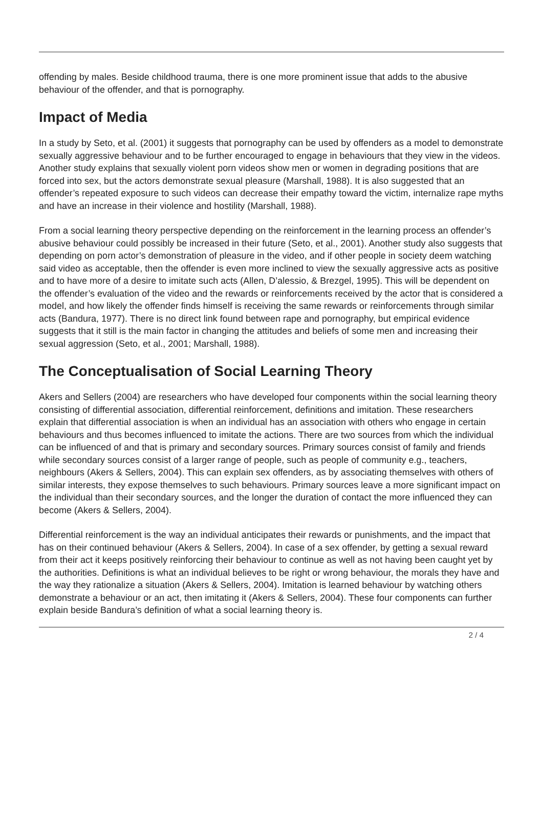offending by males. Beside childhood trauma, there is one more prominent issue that adds to the abusive behaviour of the offender, and that is pornography.
Impact of Media
In a study by Seto, et al. (2001) it suggests that pornography can be used by offenders as a model to demonstrate sexually aggressive behaviour and to be further encouraged to engage in behaviours that they view in the videos. Another study explains that sexually violent porn videos show men or women in degrading positions that are forced into sex, but the actors demonstrate sexual pleasure (Marshall, 1988). It is also suggested that an offender’s repeated exposure to such videos can decrease their empathy toward the victim, internalize rape myths and have an increase in their violence and hostility (Marshall, 1988).
From a social learning theory perspective depending on the reinforcement in the learning process an offender’s abusive behaviour could possibly be increased in their future (Seto, et al., 2001). Another study also suggests that depending on porn actor’s demonstration of pleasure in the video, and if other people in society deem watching said video as acceptable, then the offender is even more inclined to view the sexually aggressive acts as positive and to have more of a desire to imitate such acts (Allen, D’alessio, & Brezgel, 1995). This will be dependent on the offender’s evaluation of the video and the rewards or reinforcements received by the actor that is considered a model, and how likely the offender finds himself is receiving the same rewards or reinforcements through similar acts (Bandura, 1977). There is no direct link found between rape and pornography, but empirical evidence suggests that it still is the main factor in changing the attitudes and beliefs of some men and increasing their sexual aggression (Seto, et al., 2001; Marshall, 1988).
The Conceptualisation of Social Learning Theory
Akers and Sellers (2004) are researchers who have developed four components within the social learning theory consisting of differential association, differential reinforcement, definitions and imitation. These researchers explain that differential association is when an individual has an association with others who engage in certain behaviours and thus becomes influenced to imitate the actions. There are two sources from which the individual can be influenced of and that is primary and secondary sources. Primary sources consist of family and friends while secondary sources consist of a larger range of people, such as people of community e.g., teachers, neighbours (Akers & Sellers, 2004). This can explain sex offenders, as by associating themselves with others of similar interests, they expose themselves to such behaviours. Primary sources leave a more significant impact on the individual than their secondary sources, and the longer the duration of contact the more influenced they can become (Akers & Sellers, 2004).
Differential reinforcement is the way an individual anticipates their rewards or punishments, and the impact that has on their continued behaviour (Akers & Sellers, 2004). In case of a sex offender, by getting a sexual reward from their act it keeps positively reinforcing their behaviour to continue as well as not having been caught yet by the authorities. Definitions is what an individual believes to be right or wrong behaviour, the morals they have and the way they rationalize a situation (Akers & Sellers, 2004). Imitation is learned behaviour by watching others demonstrate a behaviour or an act, then imitating it (Akers & Sellers, 2004). These four components can further explain beside Bandura’s definition of what a social learning theory is.
2 / 4